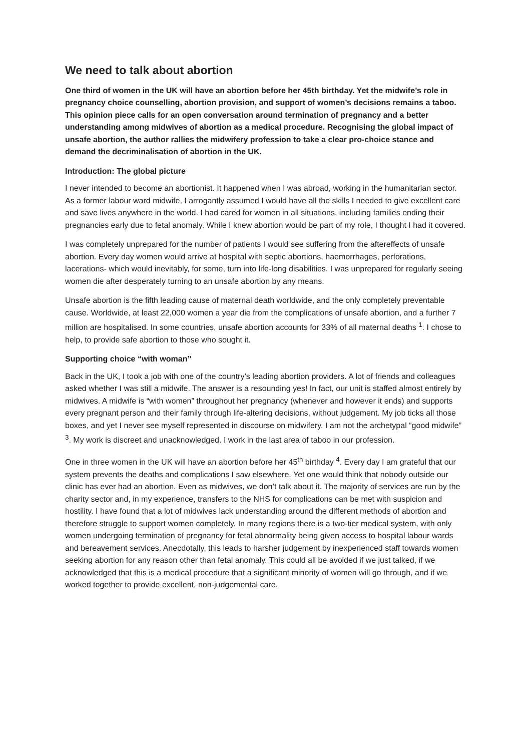We need to talk about abortion
One third of women in the UK will have an abortion before her 45th birthday. Yet the midwife’s role in pregnancy choice counselling, abortion provision, and support of women’s decisions remains a taboo. This opinion piece calls for an open conversation around termination of pregnancy and a better understanding among midwives of abortion as a medical procedure. Recognising the global impact of unsafe abortion, the author rallies the midwifery profession to take a clear pro-choice stance and demand the decriminalisation of abortion in the UK.
Introduction: The global picture
I never intended to become an abortionist. It happened when I was abroad, working in the humanitarian sector. As a former labour ward midwife, I arrogantly assumed I would have all the skills I needed to give excellent care and save lives anywhere in the world. I had cared for women in all situations, including families ending their pregnancies early due to fetal anomaly. While I knew abortion would be part of my role, I thought I had it covered.
I was completely unprepared for the number of patients I would see suffering from the aftereffects of unsafe abortion. Every day women would arrive at hospital with septic abortions, haemorrhages, perforations, lacerations- which would inevitably, for some, turn into life-long disabilities. I was unprepared for regularly seeing women die after desperately turning to an unsafe abortion by any means.
Unsafe abortion is the fifth leading cause of maternal death worldwide, and the only completely preventable cause. Worldwide, at least 22,000 women a year die from the complications of unsafe abortion, and a further 7 million are hospitalised. In some countries, unsafe abortion accounts for 33% of all maternal deaths <sup>1</sup>. I chose to help, to provide safe abortion to those who sought it.
Supporting choice “with woman”
Back in the UK, I took a job with one of the country’s leading abortion providers. A lot of friends and colleagues asked whether I was still a midwife. The answer is a resounding yes! In fact, our unit is staffed almost entirely by midwives. A midwife is “with women” throughout her pregnancy (whenever and however it ends) and supports every pregnant person and their family through life-altering decisions, without judgement. My job ticks all those boxes, and yet I never see myself represented in discourse on midwifery. I am not the archetypal “good midwife” <sup>3</sup>. My work is discreet and unacknowledged. I work in the last area of taboo in our profession.
One in three women in the UK will have an abortion before her 45<sup>th</sup> birthday <sup>4</sup>. Every day I am grateful that our system prevents the deaths and complications I saw elsewhere. Yet one would think that nobody outside our clinic has ever had an abortion. Even as midwives, we don’t talk about it. The majority of services are run by the charity sector and, in my experience, transfers to the NHS for complications can be met with suspicion and hostility. I have found that a lot of midwives lack understanding around the different methods of abortion and therefore struggle to support women completely. In many regions there is a two-tier medical system, with only women undergoing termination of pregnancy for fetal abnormality being given access to hospital labour wards and bereavement services. Anecdotally, this leads to harsher judgement by inexperienced staff towards women seeking abortion for any reason other than fetal anomaly. This could all be avoided if we just talked, if we acknowledged that this is a medical procedure that a significant minority of women will go through, and if we worked together to provide excellent, non-judgemental care.